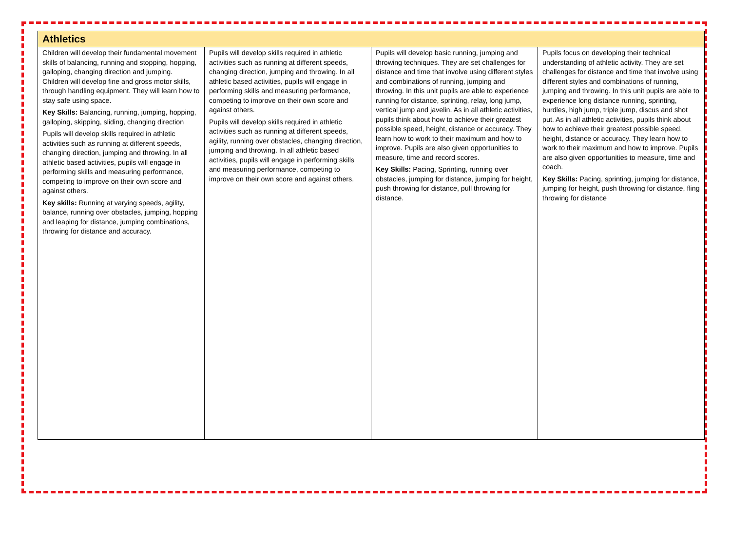| Athletics | | | |
| --- | --- | --- | --- |
| Children will develop their fundamental movement skills of balancing, running and stopping, hopping, galloping, changing direction and jumping. Children will develop fine and gross motor skills, through handling equipment. They will learn how to stay safe using space. Key Skills: Balancing, running, jumping, hopping, galloping, skipping, sliding, changing direction Pupils will develop skills required in athletic activities such as running at different speeds, changing direction, jumping and throwing. In all athletic based activities, pupils will engage in performing skills and measuring performance, competing to improve on their own score and against others. Key skills: Running at varying speeds, agility, balance, running over obstacles, jumping, hopping and leaping for distance, jumping combinations, throwing for distance and accuracy. | Pupils will develop skills required in athletic activities such as running at different speeds, changing direction, jumping and throwing. In all athletic based activities, pupils will engage in performing skills and measuring performance, competing to improve on their own score and against others. Pupils will develop skills required in athletic activities such as running at different speeds, agility, running over obstacles, changing direction, jumping and throwing. In all athletic based activities, pupils will engage in performing skills and measuring performance, competing to improve on their own score and against others. | Pupils will develop basic running, jumping and throwing techniques. They are set challenges for distance and time that involve using different styles and combinations of running, jumping and throwing. In this unit pupils are able to experience running for distance, sprinting, relay, long jump, vertical jump and javelin. As in all athletic activities, pupils think about how to achieve their greatest possible speed, height, distance or accuracy. They learn how to work to their maximum and how to improve. Pupils are also given opportunities to measure, time and record scores. Key Skills: Pacing, Sprinting, running over obstacles, jumping for distance, jumping for height, push throwing for distance, pull throwing for distance. | Pupils focus on developing their technical understanding of athletic activity. They are set challenges for distance and time that involve using different styles and combinations of running, jumping and throwing. In this unit pupils are able to experience long distance running, sprinting, hurdles, high jump, triple jump, discus and shot put. As in all athletic activities, pupils think about how to achieve their greatest possible speed, height, distance or accuracy. They learn how to work to their maximum and how to improve. Pupils are also given opportunities to measure, time and coach. Key Skills: Pacing, sprinting, jumping for distance, jumping for height, push throwing for distance, fling throwing for distance |